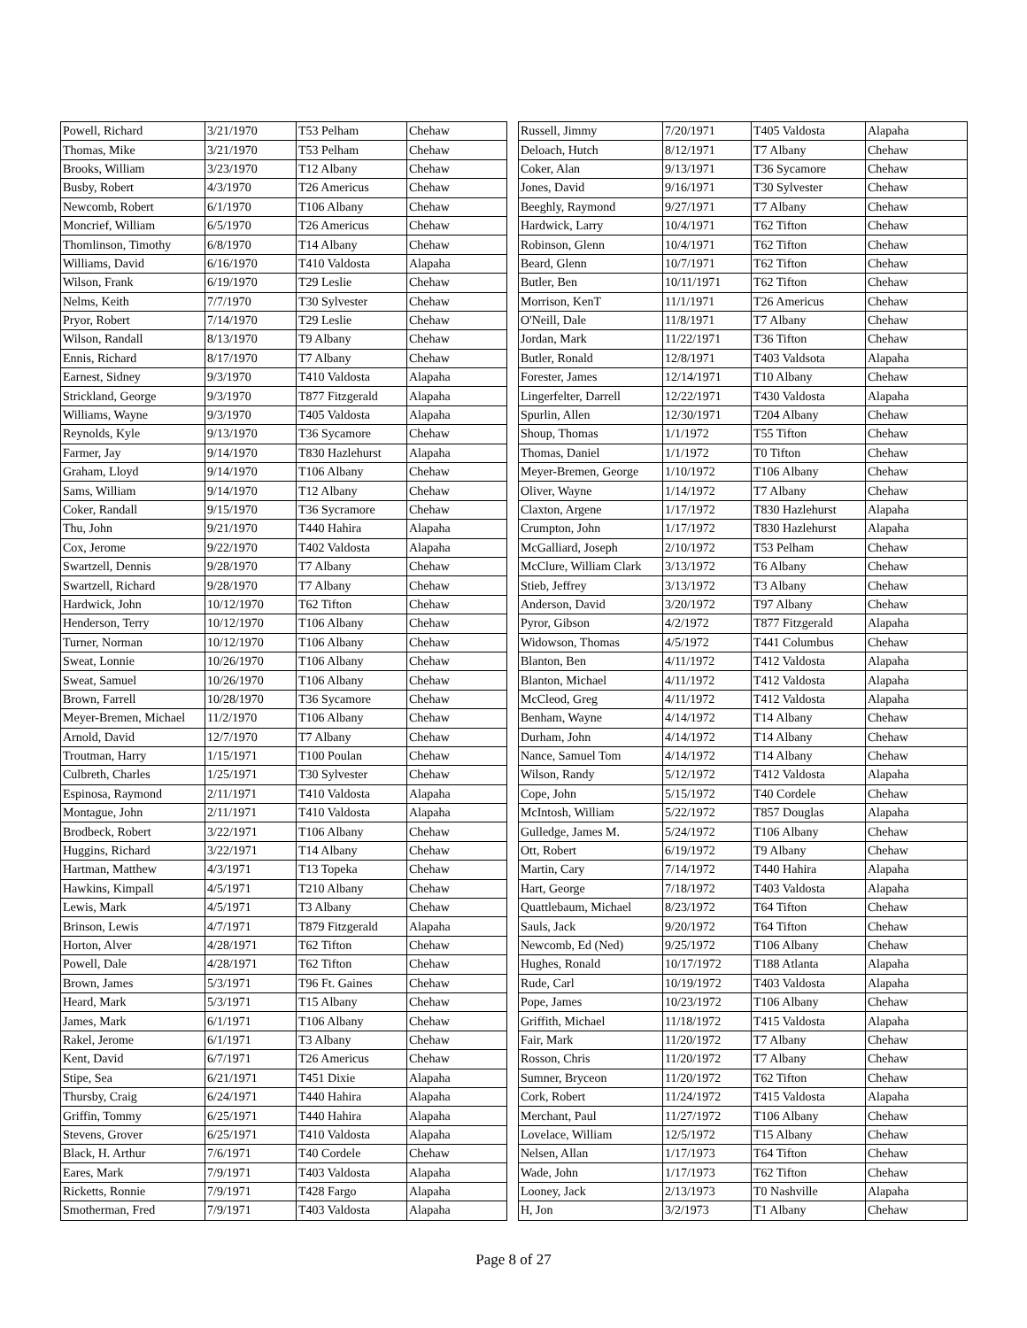| Powell, Richard | 3/21/1970 | T53 Pelham | Chehaw |
| Thomas, Mike | 3/21/1970 | T53 Pelham | Chehaw |
| Brooks, William | 3/23/1970 | T12 Albany | Chehaw |
| Busby, Robert | 4/3/1970 | T26 Americus | Chehaw |
| Newcomb, Robert | 6/1/1970 | T106 Albany | Chehaw |
| Moncrief, William | 6/5/1970 | T26 Americus | Chehaw |
| Thomlinson, Timothy | 6/8/1970 | T14 Albany | Chehaw |
| Williams, David | 6/16/1970 | T410 Valdosta | Alapaha |
| Wilson, Frank | 6/19/1970 | T29 Leslie | Chehaw |
| Nelms, Keith | 7/7/1970 | T30 Sylvester | Chehaw |
| Pryor, Robert | 7/14/1970 | T29 Leslie | Chehaw |
| Wilson, Randall | 8/13/1970 | T9 Albany | Chehaw |
| Ennis, Richard | 8/17/1970 | T7 Albany | Chehaw |
| Earnest, Sidney | 9/3/1970 | T410 Valdosta | Alapaha |
| Strickland, George | 9/3/1970 | T877 Fitzgerald | Alapaha |
| Williams, Wayne | 9/3/1970 | T405 Valdosta | Alapaha |
| Reynolds, Kyle | 9/13/1970 | T36 Sycamore | Chehaw |
| Farmer, Jay | 9/14/1970 | T830 Hazlehurst | Alapaha |
| Graham, Lloyd | 9/14/1970 | T106 Albany | Chehaw |
| Sams, William | 9/14/1970 | T12 Albany | Chehaw |
| Coker, Randall | 9/15/1970 | T36 Sycramore | Chehaw |
| Thu, John | 9/21/1970 | T440 Hahira | Alapaha |
| Cox, Jerome | 9/22/1970 | T402 Valdosta | Alapaha |
| Swartzell, Dennis | 9/28/1970 | T7 Albany | Chehaw |
| Swartzell, Richard | 9/28/1970 | T7 Albany | Chehaw |
| Hardwick, John | 10/12/1970 | T62 Tifton | Chehaw |
| Henderson, Terry | 10/12/1970 | T106 Albany | Chehaw |
| Turner, Norman | 10/12/1970 | T106 Albany | Chehaw |
| Sweat, Lonnie | 10/26/1970 | T106 Albany | Chehaw |
| Sweat, Samuel | 10/26/1970 | T106 Albany | Chehaw |
| Brown, Farrell | 10/28/1970 | T36 Sycamore | Chehaw |
| Meyer-Bremen, Michael | 11/2/1970 | T106 Albany | Chehaw |
| Arnold, David | 12/7/1970 | T7 Albany | Chehaw |
| Troutman, Harry | 1/15/1971 | T100 Poulan | Chehaw |
| Culbreth, Charles | 1/25/1971 | T30 Sylvester | Chehaw |
| Espinosa, Raymond | 2/11/1971 | T410 Valdosta | Alapaha |
| Montague, John | 2/11/1971 | T410 Valdosta | Alapaha |
| Brodbeck, Robert | 3/22/1971 | T106 Albany | Chehaw |
| Huggins, Richard | 3/22/1971 | T14 Albany | Chehaw |
| Hartman, Matthew | 4/3/1971 | T13 Topeka | Chehaw |
| Hawkins, Kimpall | 4/5/1971 | T210 Albany | Chehaw |
| Lewis, Mark | 4/5/1971 | T3 Albany | Chehaw |
| Brinson, Lewis | 4/7/1971 | T879 Fitzgerald | Alapaha |
| Horton, Alver | 4/28/1971 | T62 Tifton | Chehaw |
| Powell, Dale | 4/28/1971 | T62 Tifton | Chehaw |
| Brown, James | 5/3/1971 | T96 Ft. Gaines | Chehaw |
| Heard, Mark | 5/3/1971 | T15 Albany | Chehaw |
| James, Mark | 6/1/1971 | T106 Albany | Chehaw |
| Rakel, Jerome | 6/1/1971 | T3 Albany | Chehaw |
| Kent, David | 6/7/1971 | T26 Americus | Chehaw |
| Stipe, Sea | 6/21/1971 | T451 Dixie | Alapaha |
| Thursby, Craig | 6/24/1971 | T440 Hahira | Alapaha |
| Griffin, Tommy | 6/25/1971 | T440 Hahira | Alapaha |
| Stevens, Grover | 6/25/1971 | T410 Valdosta | Alapaha |
| Black, H. Arthur | 7/6/1971 | T40 Cordele | Chehaw |
| Eares, Mark | 7/9/1971 | T403 Valdosta | Alapaha |
| Ricketts, Ronnie | 7/9/1971 | T428 Fargo | Alapaha |
| Smotherman, Fred | 7/9/1971 | T403 Valdosta | Alapaha |
| Russell, Jimmy | 7/20/1971 | T405 Valdosta | Alapaha |
| Deloach, Hutch | 8/12/1971 | T7 Albany | Chehaw |
| Coker, Alan | 9/13/1971 | T36 Sycamore | Chehaw |
| Jones, David | 9/16/1971 | T30 Sylvester | Chehaw |
| Beeghly, Raymond | 9/27/1971 | T7 Albany | Chehaw |
| Hardwick, Larry | 10/4/1971 | T62 Tifton | Chehaw |
| Robinson, Glenn | 10/4/1971 | T62 Tifton | Chehaw |
| Beard, Glenn | 10/7/1971 | T62 Tifton | Chehaw |
| Butler, Ben | 10/11/1971 | T62 Tifton | Chehaw |
| Morrison, KenT | 11/1/1971 | T26 Americus | Chehaw |
| O'Neill, Dale | 11/8/1971 | T7 Albany | Chehaw |
| Jordan, Mark | 11/22/1971 | T36 Tifton | Chehaw |
| Butler, Ronald | 12/8/1971 | T403 Valdsota | Alapaha |
| Forester, James | 12/14/1971 | T10 Albany | Chehaw |
| Lingerfelter, Darrell | 12/22/1971 | T430 Valdosta | Alapaha |
| Spurlin, Allen | 12/30/1971 | T204 Albany | Chehaw |
| Shoup, Thomas | 1/1/1972 | T55 Tifton | Chehaw |
| Thomas, Daniel | 1/1/1972 | T0 Tifton | Chehaw |
| Meyer-Bremen, George | 1/10/1972 | T106 Albany | Chehaw |
| Oliver, Wayne | 1/14/1972 | T7 Albany | Chehaw |
| Claxton, Argene | 1/17/1972 | T830 Hazlehurst | Alapaha |
| Crumpton, John | 1/17/1972 | T830 Hazlehurst | Alapaha |
| McGalliard, Joseph | 2/10/1972 | T53 Pelham | Chehaw |
| McClure, William Clark | 3/13/1972 | T6 Albany | Chehaw |
| Stieb, Jeffrey | 3/13/1972 | T3 Albany | Chehaw |
| Anderson, David | 3/20/1972 | T97 Albany | Chehaw |
| Pyror, Gibson | 4/2/1972 | T877 Fitzgerald | Alapaha |
| Widowson, Thomas | 4/5/1972 | T441 Columbus | Chehaw |
| Blanton, Ben | 4/11/1972 | T412 Valdosta | Alapaha |
| Blanton, Michael | 4/11/1972 | T412 Valdosta | Alapaha |
| McCleod, Greg | 4/11/1972 | T412 Valdosta | Alapaha |
| Benham, Wayne | 4/14/1972 | T14 Albany | Chehaw |
| Durham, John | 4/14/1972 | T14 Albany | Chehaw |
| Nance, Samuel Tom | 4/14/1972 | T14 Albany | Chehaw |
| Wilson, Randy | 5/12/1972 | T412 Valdosta | Alapaha |
| Cope, John | 5/15/1972 | T40 Cordele | Chehaw |
| McIntosh, William | 5/22/1972 | T857 Douglas | Alapaha |
| Gulledge, James M. | 5/24/1972 | T106 Albany | Chehaw |
| Ott, Robert | 6/19/1972 | T9 Albany | Chehaw |
| Martin, Cary | 7/14/1972 | T440 Hahira | Alapaha |
| Hart, George | 7/18/1972 | T403 Valdosta | Alapaha |
| Quattlebaum, Michael | 8/23/1972 | T64 Tifton | Chehaw |
| Sauls, Jack | 9/20/1972 | T64 Tifton | Chehaw |
| Newcomb, Ed (Ned) | 9/25/1972 | T106 Albany | Chehaw |
| Hughes, Ronald | 10/17/1972 | T188 Atlanta | Alapaha |
| Rude, Carl | 10/19/1972 | T403 Valdosta | Alapaha |
| Pope, James | 10/23/1972 | T106 Albany | Chehaw |
| Griffith, Michael | 11/18/1972 | T415 Valdosta | Alapaha |
| Fair, Mark | 11/20/1972 | T7 Albany | Chehaw |
| Rosson, Chris | 11/20/1972 | T7 Albany | Chehaw |
| Sumner, Bryceon | 11/20/1972 | T62 Tifton | Chehaw |
| Cork, Robert | 11/24/1972 | T415 Valdosta | Alapaha |
| Merchant, Paul | 11/27/1972 | T106 Albany | Chehaw |
| Lovelace, William | 12/5/1972 | T15 Albany | Chehaw |
| Nelsen, Allan | 1/17/1973 | T64 Tifton | Chehaw |
| Wade, John | 1/17/1973 | T62 Tifton | Chehaw |
| Looney, Jack | 2/13/1973 | T0 Nashville | Alapaha |
| H, Jon | 3/2/1973 | T1 Albany | Chehaw |
Page 8 of 27